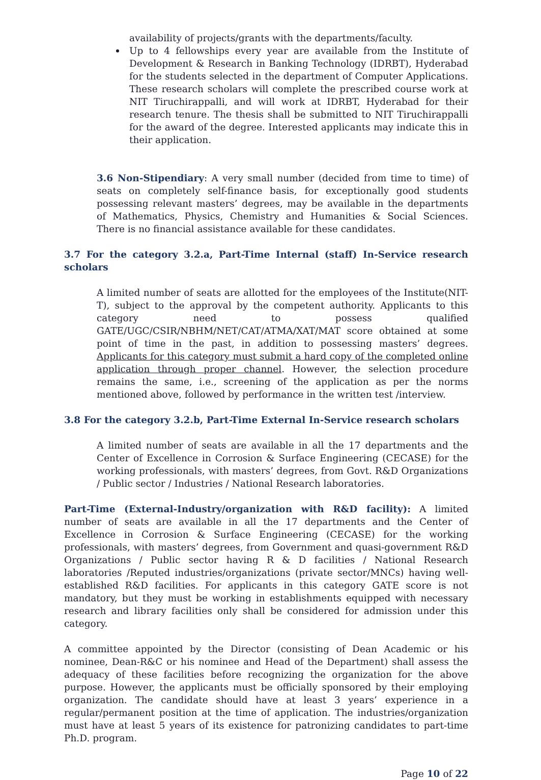availability of projects/grants with the departments/faculty.
Up to 4 fellowships every year are available from the Institute of Development & Research in Banking Technology (IDRBT), Hyderabad for the students selected in the department of Computer Applications. These research scholars will complete the prescribed course work at NIT Tiruchirappalli, and will work at IDRBT, Hyderabad for their research tenure. The thesis shall be submitted to NIT Tiruchirappalli for the award of the degree. Interested applicants may indicate this in their application.
3.6 Non-Stipendiary: A very small number (decided from time to time) of seats on completely self-finance basis, for exceptionally good students possessing relevant masters’ degrees, may be available in the departments of Mathematics, Physics, Chemistry and Humanities & Social Sciences. There is no financial assistance available for these candidates.
3.7 For the category 3.2.a, Part-Time Internal (staff) In-Service research scholars
A limited number of seats are allotted for the employees of the Institute(NIT-T), subject to the approval by the competent authority. Applicants to this category need to possess qualified GATE/UGC/CSIR/NBHM/NET/CAT/ATMA/XAT/MAT score obtained at some point of time in the past, in addition to possessing masters’ degrees. Applicants for this category must submit a hard copy of the completed online application through proper channel. However, the selection procedure remains the same, i.e., screening of the application as per the norms mentioned above, followed by performance in the written test /interview.
3.8 For the category 3.2.b, Part-Time External In-Service research scholars
A limited number of seats are available in all the 17 departments and the Center of Excellence in Corrosion & Surface Engineering (CECASE) for the working professionals, with masters’ degrees, from Govt. R&D Organizations / Public sector / Industries / National Research laboratories.
Part-Time (External-Industry/organization with R&D facility): A limited number of seats are available in all the 17 departments and the Center of Excellence in Corrosion & Surface Engineering (CECASE) for the working professionals, with masters’ degrees, from Government and quasi-government R&D Organizations / Public sector having R & D facilities / National Research laboratories /Reputed industries/organizations (private sector/MNCs) having well-established R&D facilities. For applicants in this category GATE score is not mandatory, but they must be working in establishments equipped with necessary research and library facilities only shall be considered for admission under this category.
A committee appointed by the Director (consisting of Dean Academic or his nominee, Dean-R&C or his nominee and Head of the Department) shall assess the adequacy of these facilities before recognizing the organization for the above purpose. However, the applicants must be officially sponsored by their employing organization. The candidate should have at least 3 years’ experience in a regular/permanent position at the time of application. The industries/organization must have at least 5 years of its existence for patronizing candidates to part-time Ph.D. program.
Page 10 of 22